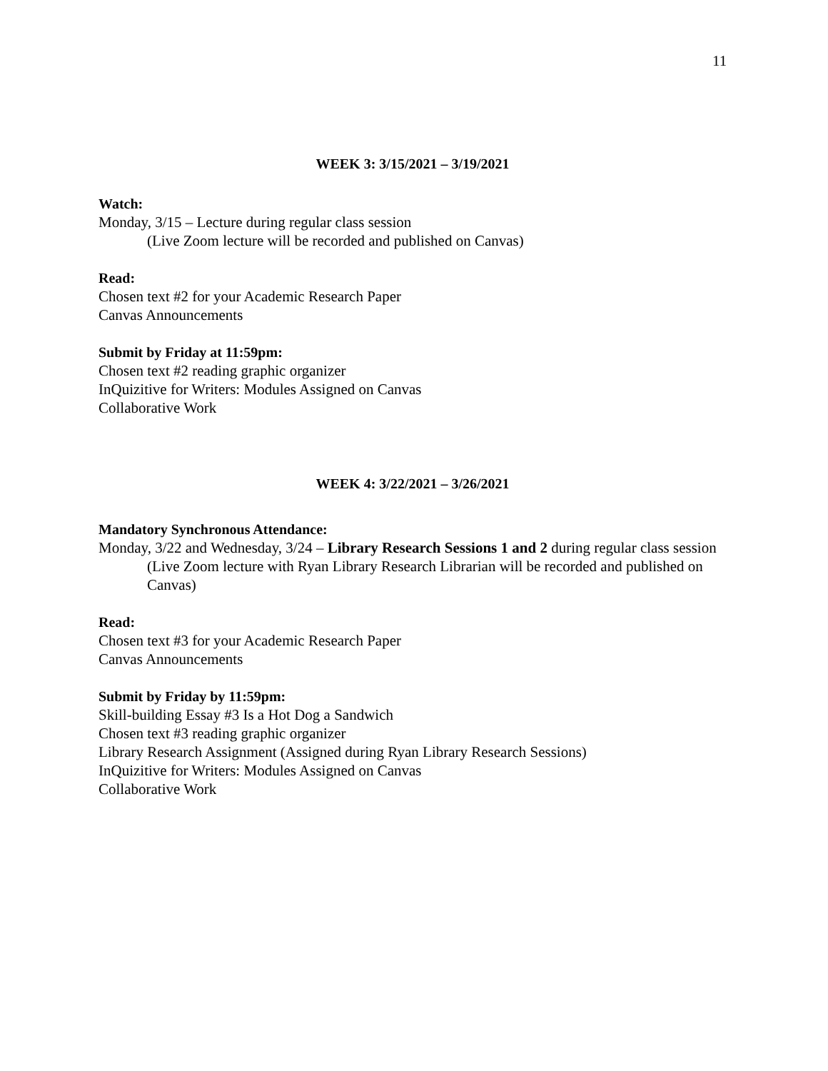11
WEEK 3: 3/15/2021 – 3/19/2021
Watch:
Monday, 3/15 – Lecture during regular class session
(Live Zoom lecture will be recorded and published on Canvas)
Read:
Chosen text #2 for your Academic Research Paper
Canvas Announcements
Submit by Friday at 11:59pm:
Chosen text #2 reading graphic organizer
InQuizitive for Writers: Modules Assigned on Canvas
Collaborative Work
WEEK 4: 3/22/2021 – 3/26/2021
Mandatory Synchronous Attendance:
Monday, 3/22 and Wednesday, 3/24 – Library Research Sessions 1 and 2 during regular class session (Live Zoom lecture with Ryan Library Research Librarian will be recorded and published on Canvas)
Read:
Chosen text #3 for your Academic Research Paper
Canvas Announcements
Submit by Friday by 11:59pm:
Skill-building Essay #3 Is a Hot Dog a Sandwich
Chosen text #3 reading graphic organizer
Library Research Assignment (Assigned during Ryan Library Research Sessions)
InQuizitive for Writers: Modules Assigned on Canvas
Collaborative Work